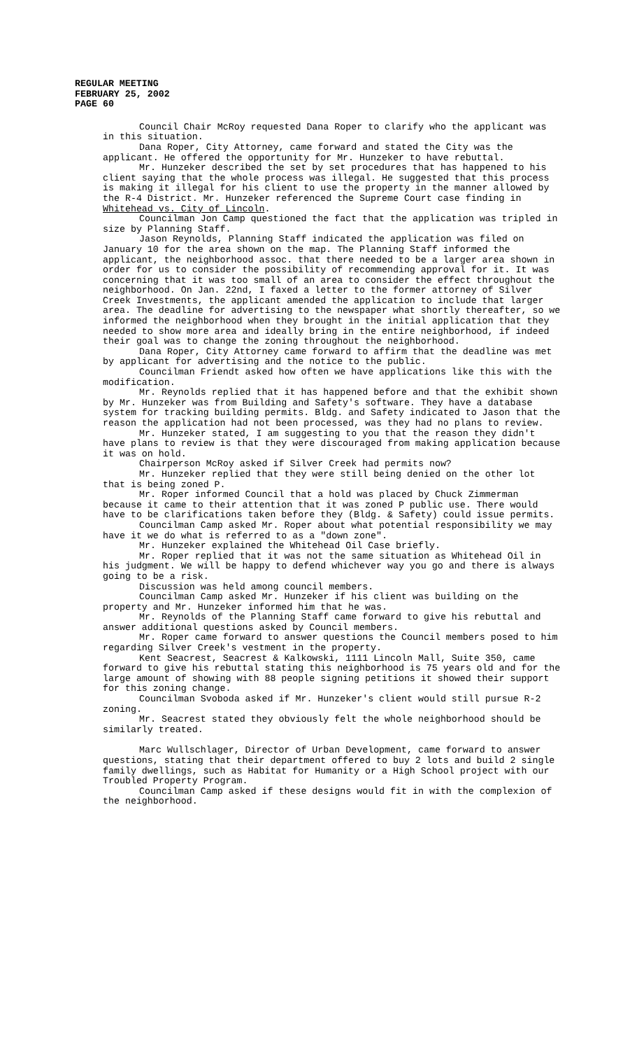REGULAR MEETING
FEBRUARY 25, 2002
PAGE 60
Council Chair McRoy requested Dana Roper to clarify who the applicant was in this situation.
Dana Roper, City Attorney, came forward and stated the City was the applicant. He offered the opportunity for Mr. Hunzeker to have rebuttal.
Mr. Hunzeker described the set by set procedures that has happened to his client saying that the whole process was illegal. He suggested that this process is making it illegal for his client to use the property in the manner allowed by the R-4 District. Mr. Hunzeker referenced the Supreme Court case finding in Whitehead vs. City of Lincoln.
Councilman Jon Camp questioned the fact that the application was tripled in size by Planning Staff.
Jason Reynolds, Planning Staff indicated the application was filed on January 10 for the area shown on the map. The Planning Staff informed the applicant, the neighborhood assoc. that there needed to be a larger area shown in order for us to consider the possibility of recommending approval for it. It was concerning that it was too small of an area to consider the effect throughout the neighborhood. On Jan. 22nd, I faxed a letter to the former attorney of Silver Creek Investments, the applicant amended the application to include that larger area. The deadline for advertising to the newspaper what shortly thereafter, so we informed the neighborhood when they brought in the initial application that they needed to show more area and ideally bring in the entire neighborhood, if indeed their goal was to change the zoning throughout the neighborhood.
Dana Roper, City Attorney came forward to affirm that the deadline was met by applicant for advertising and the notice to the public.
Councilman Friendt asked how often we have applications like this with the modification.
Mr. Reynolds replied that it has happened before and that the exhibit shown by Mr. Hunzeker was from Building and Safety's software. They have a database system for tracking building permits. Bldg. and Safety indicated to Jason that the reason the application had not been processed, was they had no plans to review.
Mr. Hunzeker stated, I am suggesting to you that the reason they didn't have plans to review is that they were discouraged from making application because it was on hold.
Chairperson McRoy asked if Silver Creek had permits now?
Mr. Hunzeker replied that they were still being denied on the other lot that is being zoned P.
Mr. Roper informed Council that a hold was placed by Chuck Zimmerman because it came to their attention that it was zoned P public use. There would have to be clarifications taken before they (Bldg. & Safety) could issue permits.
Councilman Camp asked Mr. Roper about what potential responsibility we may have it we do what is referred to as a "down zone".
Mr. Hunzeker explained the Whitehead Oil Case briefly.
Mr. Roper replied that it was not the same situation as Whitehead Oil in his judgment. We will be happy to defend whichever way you go and there is always going to be a risk.
Discussion was held among council members.
Councilman Camp asked Mr. Hunzeker if his client was building on the property and Mr. Hunzeker informed him that he was.
Mr. Reynolds of the Planning Staff came forward to give his rebuttal and answer additional questions asked by Council members.
Mr. Roper came forward to answer questions the Council members posed to him regarding Silver Creek's vestment in the property.
Kent Seacrest, Seacrest & Kalkowski, 1111 Lincoln Mall, Suite 350, came forward to give his rebuttal stating this neighborhood is 75 years old and for the large amount of showing with 88 people signing petitions it showed their support for this zoning change.
Councilman Svoboda asked if Mr. Hunzeker's client would still pursue R-2 zoning.
Mr. Seacrest stated they obviously felt the whole neighborhood should be similarly treated.
Marc Wullschlager, Director of Urban Development, came forward to answer questions, stating that their department offered to buy 2 lots and build 2 single family dwellings, such as Habitat for Humanity or a High School project with our Troubled Property Program.
Councilman Camp asked if these designs would fit in with the complexion of the neighborhood.